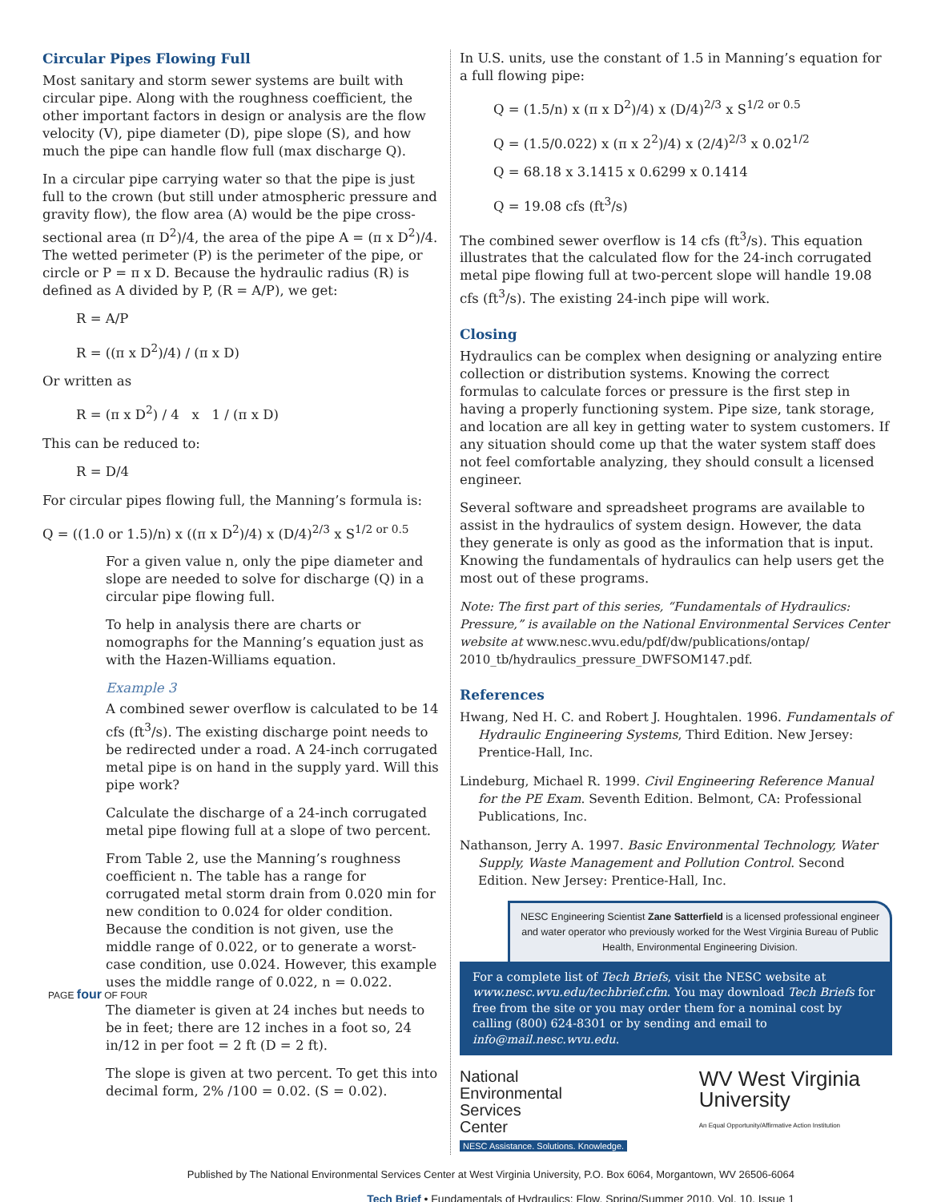Circular Pipes Flowing Full
Most sanitary and storm sewer systems are built with circular pipe. Along with the roughness coefficient, the other important factors in design or analysis are the flow velocity (V), pipe diameter (D), pipe slope (S), and how much the pipe can handle flow full (max discharge Q).
In a circular pipe carrying water so that the pipe is just full to the crown (but still under atmospheric pressure and gravity flow), the flow area (A) would be the pipe cross-sectional area (π D<sup>2</sup>)/4, the area of the pipe A = (π x D<sup>2</sup>)/4. The wetted perimeter (P) is the perimeter of the pipe, or circle or P = π x D. Because the hydraulic radius (R) is defined as A divided by P, (R = A/P), we get:
R = A/P
R = ((π x D<sup>2</sup>)/4) / (π x D)
Or written as
R = (π x D<sup>2</sup>) / 4 x 1 / (π x D)
This can be reduced to:
R = D/4
For circular pipes flowing full, the Manning’s formula is:
Q = ((1.0 or 1.5)/n) x ((π x D<sup>2</sup>)/4) x (D/4)<sup>2/3</sup> x S<sup>1/2 or 0.5</sup>
For a given value n, only the pipe diameter and slope are needed to solve for discharge (Q) in a circular pipe flowing full.
To help in analysis there are charts or nomographs for the Manning’s equation just as with the Hazen-Williams equation.
Example 3
A combined sewer overflow is calculated to be 14 cfs (ft<sup>3</sup>/s). The existing discharge point needs to be redirected under a road. A 24-inch corrugated metal pipe is on hand in the supply yard. Will this pipe work?
Calculate the discharge of a 24-inch corrugated metal pipe flowing full at a slope of two percent.
From Table 2, use the Manning’s roughness coefficient n. The table has a range for corrugated metal storm drain from 0.020 min for new condition to 0.024 for older condition. Because the condition is not given, use the middle range of 0.022, or to generate a worst-case condition, use 0.024. However, this example uses the middle range of 0.022, n = 0.022.
The diameter is given at 24 inches but needs to be in feet; there are 12 inches in a foot so, 24 in/12 in per foot = 2 ft (D = 2 ft).
The slope is given at two percent. To get this into decimal form, 2% /100 = 0.02. (S = 0.02).
In U.S. units, use the constant of 1.5 in Manning’s equation for a full flowing pipe:
Q = (1.5/n) x (π x D<sup>2</sup>)/4) x (D/4)<sup>2/3</sup> x S<sup>1/2 or 0.5</sup>
Q = (1.5/0.022) x (π x 2<sup>2</sup>)/4) x (2/4)<sup>2/3</sup> x 0.02<sup>1/2</sup>
Q = 68.18 x 3.1415 x 0.6299 x 0.1414
Q = 19.08 cfs (ft<sup>3</sup>/s)
The combined sewer overflow is 14 cfs (ft<sup>3</sup>/s). This equation illustrates that the calculated flow for the 24-inch corrugated metal pipe flowing full at two-percent slope will handle 19.08 cfs (ft<sup>3</sup>/s). The existing 24-inch pipe will work.
Closing
Hydraulics can be complex when designing or analyzing entire collection or distribution systems. Knowing the correct formulas to calculate forces or pressure is the first step in having a properly functioning system. Pipe size, tank storage, and location are all key in getting water to system customers. If any situation should come up that the water system staff does not feel comfortable analyzing, they should consult a licensed engineer.
Several software and spreadsheet programs are available to assist in the hydraulics of system design. However, the data they generate is only as good as the information that is input. Knowing the fundamentals of hydraulics can help users get the most out of these programs.
Note: The first part of this series, “Fundamentals of Hydraulics: Pressure,” is available on the National Environmental Services Center website at www.nesc.wvu.edu/pdf/dw/publications/ontap/ 2010_tb/hydraulics_pressure_DWFSOM147.pdf.
References
Hwang, Ned H. C. and Robert J. Houghtalen. 1996. Fundamentals of Hydraulic Engineering Systems, Third Edition. New Jersey: Prentice-Hall, Inc.
Lindeburg, Michael R. 1999. Civil Engineering Reference Manual for the PE Exam. Seventh Edition. Belmont, CA: Professional Publications, Inc.
Nathanson, Jerry A. 1997. Basic Environmental Technology, Water Supply, Waste Management and Pollution Control. Second Edition. New Jersey: Prentice-Hall, Inc.
NESC Engineering Scientist Zane Satterfield is a licensed professional engineer and water operator who previously worked for the West Virginia Bureau of Public Health, Environmental Engineering Division.
For a complete list of Tech Briefs, visit the NESC website at www.nesc.wvu.edu/techbrief.cfm. You may download Tech Briefs for free from the site or you may order them for a nominal cost by calling (800) 624-8301 or by sending and email to info@mail.nesc.wvu.edu.
National
Environmental
Services
Center
NESC Assistance. Solutions. Knowledge.
WV West Virginia
University
An Equal Opportunity/Affirmative Action Institution
PAGE four OF FOUR
Published by The National Environmental Services Center at West Virginia University, P.O. Box 6064, Morgantown, WV 26506-6064
Tech Brief • Fundamentals of Hydraulics: Flow, Spring/Summer 2010, Vol. 10, Issue 1